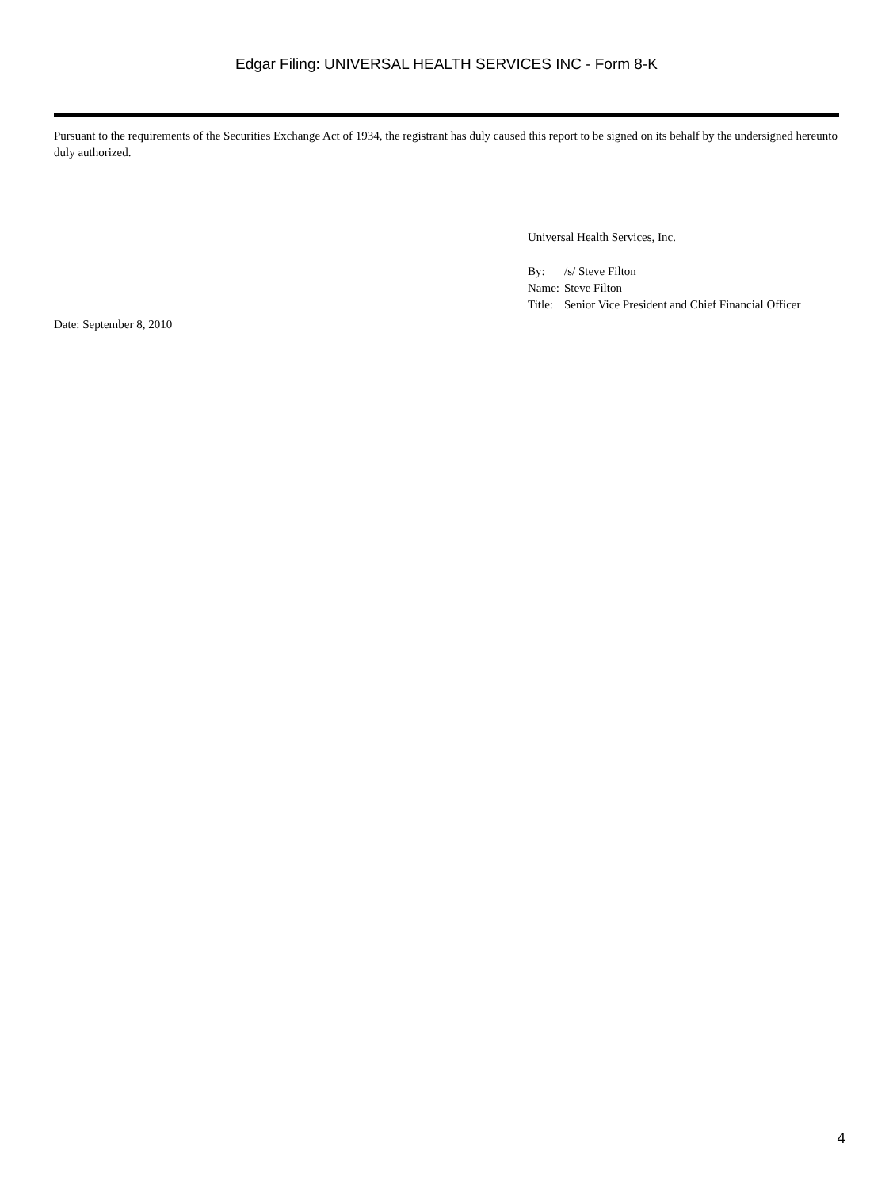Edgar Filing: UNIVERSAL HEALTH SERVICES INC - Form 8-K
Pursuant to the requirements of the Securities Exchange Act of 1934, the registrant has duly caused this report to be signed on its behalf by the undersigned hereunto duly authorized.
Universal Health Services, Inc.
| By: | /s/ Steve Filton |
| Name: | Steve Filton |
| Title: | Senior Vice President and Chief Financial Officer |
Date: September 8, 2010
4